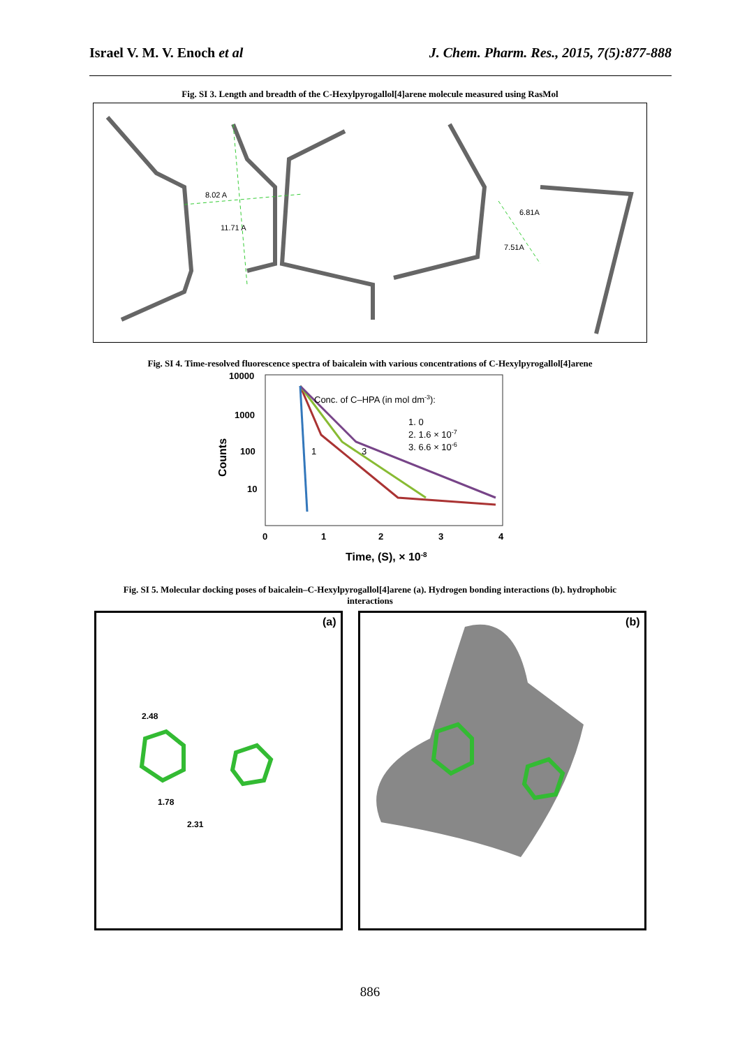Israel V. M. V. Enoch et al J. Chem. Pharm. Res., 2015, 7(5):877-888
Fig. SI 3. Length and breadth of the C-Hexylpyrogallol[4]arene molecule measured using RasMol
8.02 A
11.71 A
6.81A
7.51A
Fig. SI 4. Time-resolved fluorescence spectra of baicalein with various concentrations of C-Hexylpyrogallol[4]arene
10000
1000
100
10
Counts
Conc. of C–HPA (in mol dm-3):
1. 0
2. 1.6 × 10-7
3. 6.6 × 10-6
1
3
0
1
2
3
4
Time, (S), × 10-8
Fig. SI 5. Molecular docking poses of baicalein–C-Hexylpyrogallol[4]arene (a). Hydrogen bonding interactions (b). hydrophobic interactions
(a)
2.48
1.78
2.31
(b)
886